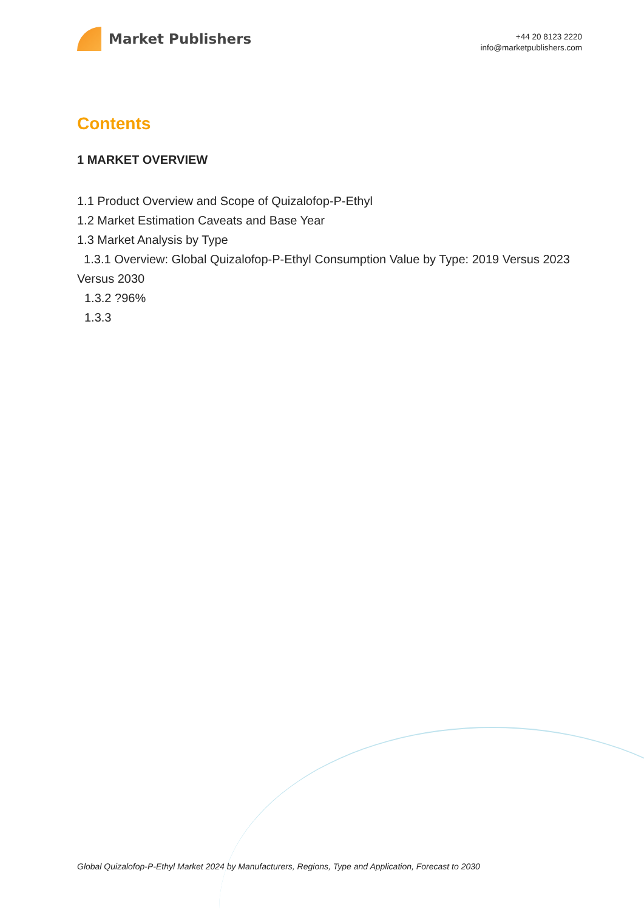Market Publishers
+44 20 8123 2220
info@marketpublishers.com
Contents
1 MARKET OVERVIEW
1.1 Product Overview and Scope of Quizalofop-P-Ethyl
1.2 Market Estimation Caveats and Base Year
1.3 Market Analysis by Type
1.3.1 Overview: Global Quizalofop-P-Ethyl Consumption Value by Type: 2019 Versus 2023 Versus 2030
1.3.2 ?96%
1.3.3
Global Quizalofop-P-Ethyl Market 2024 by Manufacturers, Regions, Type and Application, Forecast to 2030